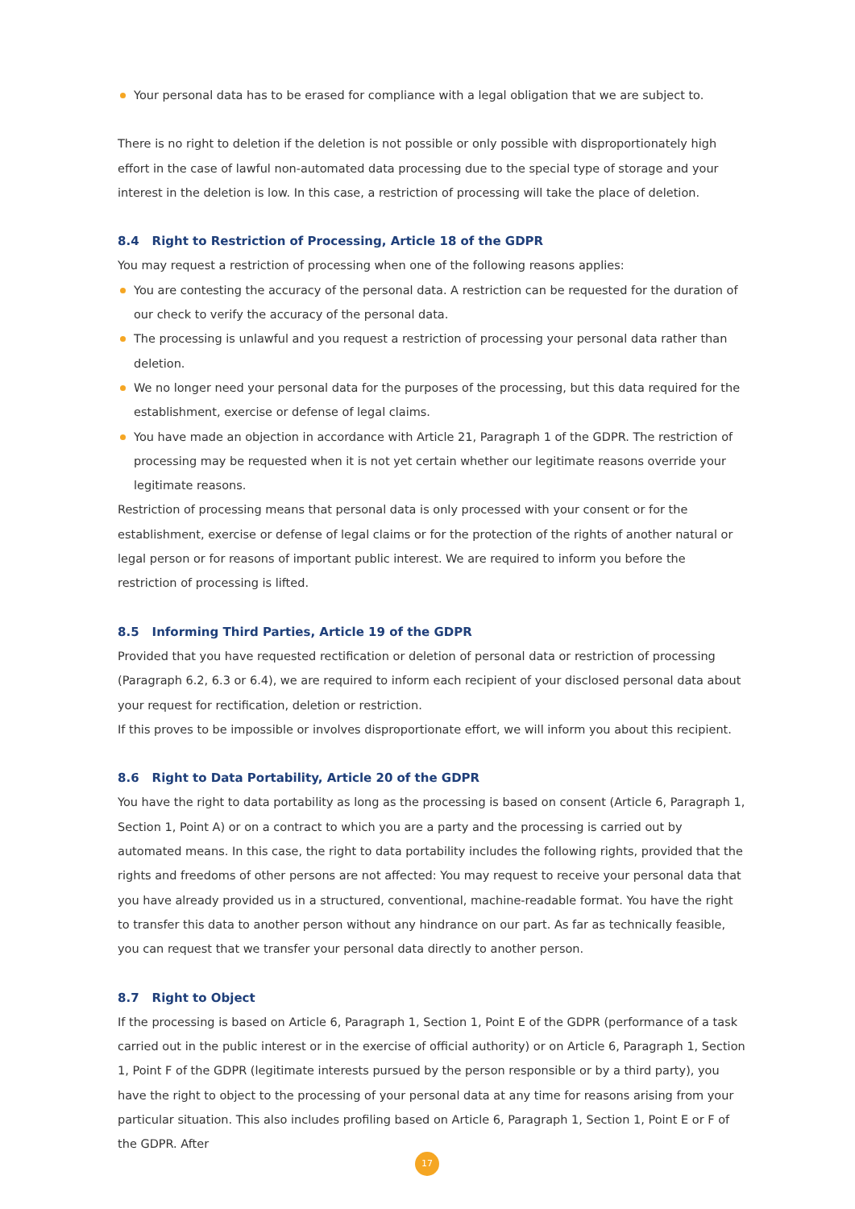Your personal data has to be erased for compliance with a legal obligation that we are subject to.
There is no right to deletion if the deletion is not possible or only possible with disproportionately high effort in the case of lawful non-automated data processing due to the special type of storage and your interest in the deletion is low. In this case, a restriction of processing will take the place of deletion.
8.4 Right to Restriction of Processing, Article 18 of the GDPR
You may request a restriction of processing when one of the following reasons applies:
You are contesting the accuracy of the personal data. A restriction can be requested for the duration of our check to verify the accuracy of the personal data.
The processing is unlawful and you request a restriction of processing your personal data rather than deletion.
We no longer need your personal data for the purposes of the processing, but this data required for the establishment, exercise or defense of legal claims.
You have made an objection in accordance with Article 21, Paragraph 1 of the GDPR. The restriction of processing may be requested when it is not yet certain whether our legitimate reasons override your legitimate reasons.
Restriction of processing means that personal data is only processed with your consent or for the establishment, exercise or defense of legal claims or for the protection of the rights of another natural or legal person or for reasons of important public interest. We are required to inform you before the restriction of processing is lifted.
8.5 Informing Third Parties, Article 19 of the GDPR
Provided that you have requested rectification or deletion of personal data or restriction of processing (Paragraph 6.2, 6.3 or 6.4), we are required to inform each recipient of your disclosed personal data about your request for rectification, deletion or restriction.
If this proves to be impossible or involves disproportionate effort, we will inform you about this recipient.
8.6 Right to Data Portability, Article 20 of the GDPR
You have the right to data portability as long as the processing is based on consent (Article 6, Paragraph 1, Section 1, Point A) or on a contract to which you are a party and the processing is carried out by automated means. In this case, the right to data portability includes the following rights, provided that the rights and freedoms of other persons are not affected: You may request to receive your personal data that you have already provided us in a structured, conventional, machine-readable format. You have the right to transfer this data to another person without any hindrance on our part. As far as technically feasible, you can request that we transfer your personal data directly to another person.
8.7 Right to Object
If the processing is based on Article 6, Paragraph 1, Section 1, Point E of the GDPR (performance of a task carried out in the public interest or in the exercise of official authority) or on Article 6, Paragraph 1, Section 1, Point F of the GDPR (legitimate interests pursued by the person responsible or by a third party), you have the right to object to the processing of your personal data at any time for reasons arising from your particular situation. This also includes profiling based on Article 6, Paragraph 1, Section 1, Point E or F of the GDPR. After
17